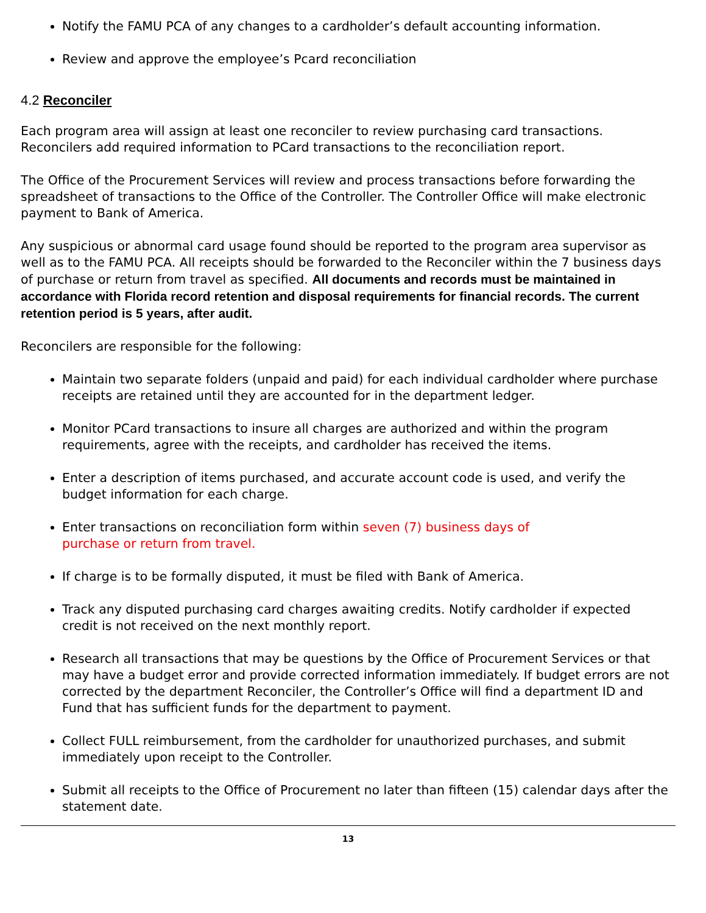Notify the FAMU PCA of any changes to a cardholder’s default accounting information.
Review and approve the employee’s Pcard reconciliation
4.2 Reconciler
Each program area will assign at least one reconciler to review purchasing card transactions. Reconcilers add required information to PCard transactions to the reconciliation report.
The Office of the Procurement Services will review and process transactions before forwarding the spreadsheet of transactions to the Office of the Controller. The Controller Office will make electronic payment to Bank of America.
Any suspicious or abnormal card usage found should be reported to the program area supervisor as well as to the FAMU PCA. All receipts should be forwarded to the Reconciler within the 7 business days of purchase or return from travel as specified. All documents and records must be maintained in accordance with Florida record retention and disposal requirements for financial records. The current retention period is 5 years, after audit.
Reconcilers are responsible for the following:
Maintain two separate folders (unpaid and paid) for each individual cardholder where purchase receipts are retained until they are accounted for in the department ledger.
Monitor PCard transactions to insure all charges are authorized and within the program requirements, agree with the receipts, and cardholder has received the items.
Enter a description of items purchased, and accurate account code is used, and verify the budget information for each charge.
Enter transactions on reconciliation form within seven (7) business days of
purchase or return from travel.
If charge is to be formally disputed, it must be filed with Bank of America.
Track any disputed purchasing card charges awaiting credits. Notify cardholder if expected credit is not received on the next monthly report.
Research all transactions that may be questions by the Office of Procurement Services or that may have a budget error and provide corrected information immediately. If budget errors are not corrected by the department Reconciler, the Controller’s Office will find a department ID and Fund that has sufficient funds for the department to payment.
Collect FULL reimbursement, from the cardholder for unauthorized purchases, and submit immediately upon receipt to the Controller.
Submit all receipts to the Office of Procurement no later than fifteen (15) calendar days after the statement date.
13